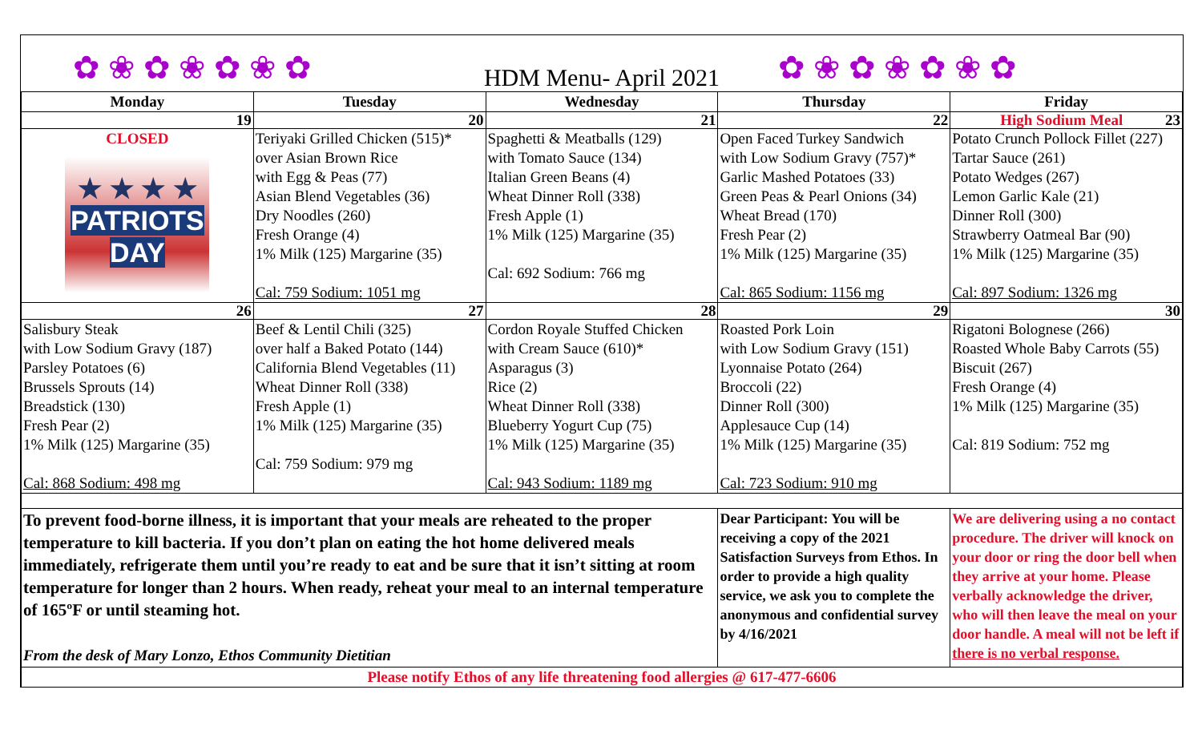✿ ❀ ✿ ❀ ✿ ❀ ✿
HDM Menu- April 2021
✿ ❀ ✿ ❀ ✿ ❀ ✿
| Monday | Tuesday | Wednesday | Thursday | Friday |
| --- | --- | --- | --- | --- |
| 19 | 20 | 21 | 22 | High Sodium Meal 23 |
| CLOSED ★ ★ ★ ★ PATRIOTS DAY | Teriyaki Grilled Chicken (515)* over Asian Brown Rice with Egg & Peas (77) Asian Blend Vegetables (36) Dry Noodles (260) Fresh Orange (4) 1% Milk (125) Margarine (35) Cal: 759 Sodium: 1051 mg | Spaghetti & Meatballs (129) with Tomato Sauce (134) Italian Green Beans (4) Wheat Dinner Roll (338) Fresh Apple (1) 1% Milk (125) Margarine (35) Cal: 692 Sodium: 766 mg | Open Faced Turkey Sandwich with Low Sodium Gravy (757)* Garlic Mashed Potatoes (33) Green Peas & Pearl Onions (34) Wheat Bread (170) Fresh Pear (2) 1% Milk (125) Margarine (35) Cal: 865 Sodium: 1156 mg | Potato Crunch Pollock Fillet (227) Tartar Sauce (261) Potato Wedges (267) Lemon Garlic Kale (21) Dinner Roll (300) Strawberry Oatmeal Bar (90) 1% Milk (125) Margarine (35) Cal: 897 Sodium: 1326 mg |
| 26 | 27 | 28 | 29 | 30 |
| Salisbury Steak with Low Sodium Gravy (187) Parsley Potatoes (6) Brussels Sprouts (14) Breadstick (130) Fresh Pear (2) 1% Milk (125) Margarine (35) Cal: 868 Sodium: 498 mg | Beef & Lentil Chili (325) over half a Baked Potato (144) California Blend Vegetables (11) Wheat Dinner Roll (338) Fresh Apple (1) 1% Milk (125) Margarine (35) Cal: 759 Sodium: 979 mg | Cordon Royale Stuffed Chicken with Cream Sauce (610)* Asparagus (3) Rice (2) Wheat Dinner Roll (338) Blueberry Yogurt Cup (75) 1% Milk (125) Margarine (35) Cal: 943 Sodium: 1189 mg | Roasted Pork Loin with Low Sodium Gravy (151) Lyonnaise Potato (264) Broccoli (22) Dinner Roll (300) Applesauce Cup (14) 1% Milk (125) Margarine (35) Cal: 723 Sodium: 910 mg | Rigatoni Bolognese (266) Roasted Whole Baby Carrots (55) Biscuit (267) Fresh Orange (4) 1% Milk (125) Margarine (35) Cal: 819 Sodium: 752 mg |
| To prevent food-borne illness, it is important that your meals are reheated to the proper temperature to kill bacteria. If you don’t plan on eating the hot home delivered meals immediately, refrigerate them until you’re ready to eat and be sure that it isn’t sitting at room temperature for longer than 2 hours. When ready, reheat your meal to an internal temperature of 165ºF or until steaming hot. From the desk of Mary Lonzo, Ethos Community Dietitian | | | Dear Participant: You will be receiving a copy of the 2021 Satisfaction Surveys from Ethos. In order to provide a high quality service, we ask you to complete the anonymous and confidential survey by 4/16/2021 | We are delivering using a no contact procedure. The driver will knock on your door or ring the door bell when they arrive at your home. Please verbally acknowledge the driver, who will then leave the meal on your door handle. A meal will not be left if there is no verbal response. |
| Please notify Ethos of any life threatening food allergies @ 617-477-6606 | | | | |